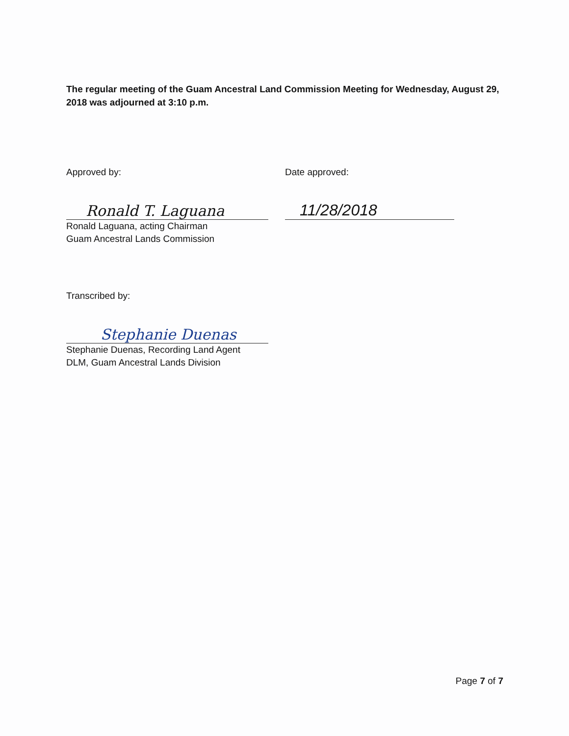The regular meeting of the Guam Ancestral Land Commission Meeting for Wednesday, August 29, 2018 was adjourned at 3:10 p.m.
Approved by:
Ronald T. Laguana
Ronald Laguana, acting Chairman
Guam Ancestral Lands Commission
Date approved:
11/28/2018
Transcribed by:
Stephanie Duenas
Stephanie Duenas, Recording Land Agent
DLM, Guam Ancestral Lands Division
Page 7 of 7